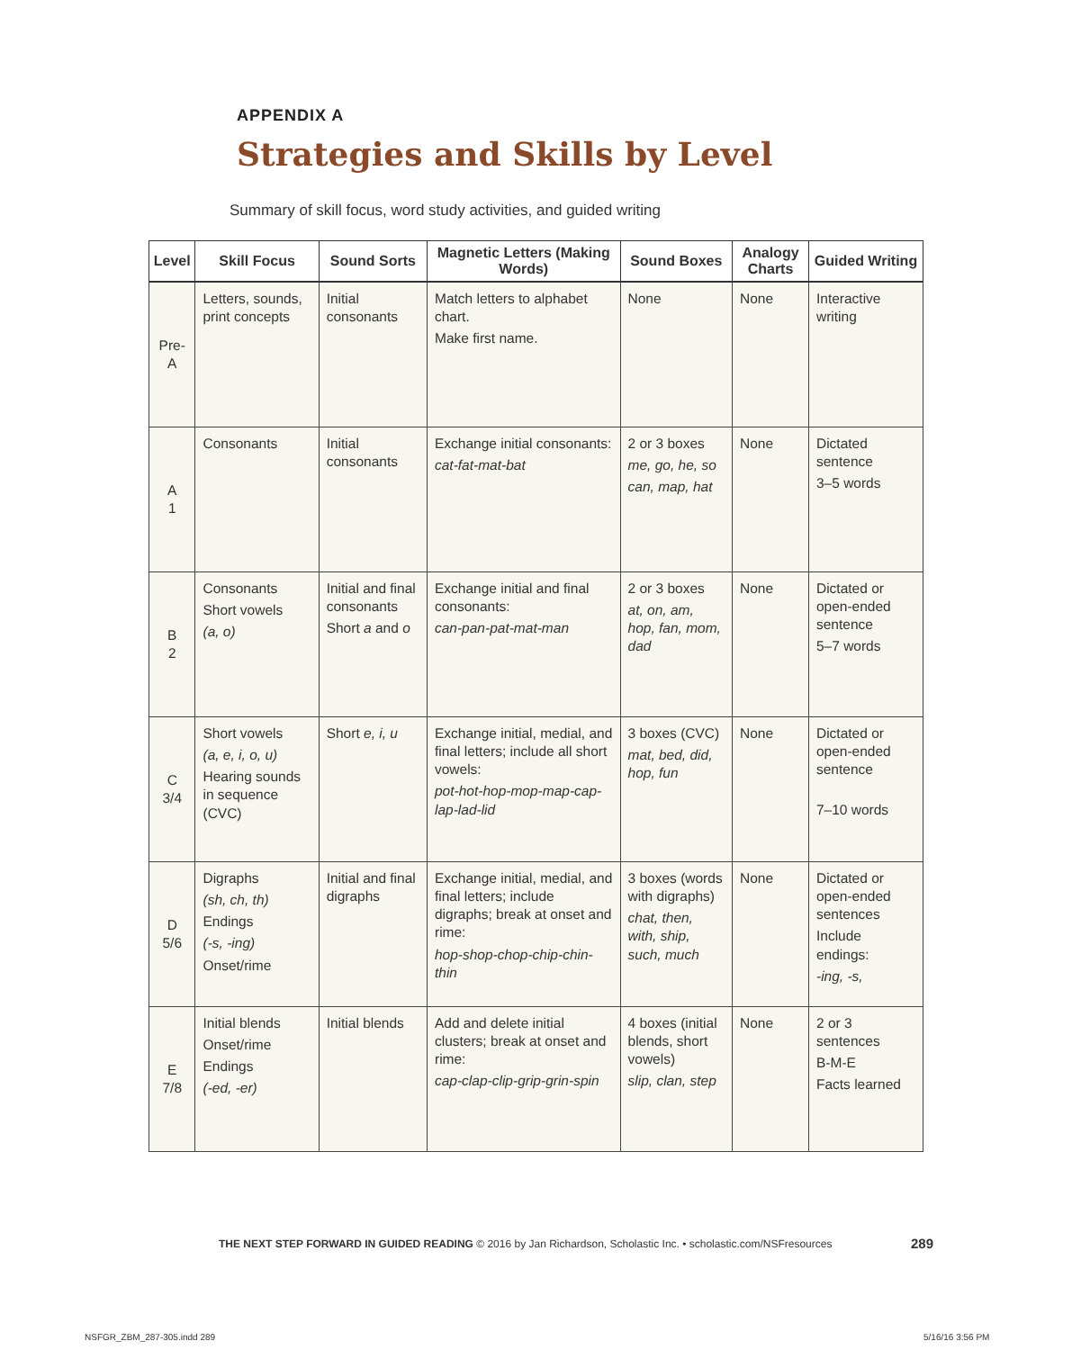APPENDIX A
Strategies and Skills by Level
Summary of skill focus, word study activities, and guided writing
| Level | Skill Focus | Sound Sorts | Magnetic Letters (Making Words) | Sound Boxes | Analogy Charts | Guided Writing |
| --- | --- | --- | --- | --- | --- | --- |
| Pre-A | Letters, sounds, print concepts | Initial consonants | Match letters to alphabet chart. Make first name. | None | None | Interactive writing |
| A 1 | Consonants | Initial consonants | Exchange initial consonants: cat-fat-mat-bat | 2 or 3 boxes me, go, he, so can, map, hat | None | Dictated sentence 3–5 words |
| B 2 | Consonants Short vowels (a, o) | Initial and final consonants Short a and o | Exchange initial and final consonants: can-pan-pat-mat-man | 2 or 3 boxes at, on, am, hop, fan, mom, dad | None | Dictated or open-ended sentence 5–7 words |
| C 3/4 | Short vowels (a, e, i, o, u) Hearing sounds in sequence (CVC) | Short e, i, u | Exchange initial, medial, and final letters; include all short vowels: pot-hot-hop-mop-map-cap-lap-lad-lid | 3 boxes (CVC) mat, bed, did, hop, fun | None | Dictated or open-ended sentence 7–10 words |
| D 5/6 | Digraphs (sh, ch, th) Endings (-s, -ing) Onset/rime | Initial and final digraphs | Exchange initial, medial, and final letters; include digraphs; break at onset and rime: hop-shop-chop-chip-chin-thin | 3 boxes (words with digraphs) chat, then, with, ship, such, much | None | Dictated or open-ended sentences Include endings: -ing, -s, |
| E 7/8 | Initial blends Onset/rime Endings (-ed, -er) | Initial blends | Add and delete initial clusters; break at onset and rime: cap-clap-clip-grip-grin-spin | 4 boxes (initial blends, short vowels) slip, clan, step | None | 2 or 3 sentences B-M-E Facts learned |
THE NEXT STEP FORWARD IN GUIDED READING © 2016 by Jan Richardson, Scholastic Inc. • scholastic.com/NSFresources
289
NSFGR_ZBM_287-305.indd 289 5/16/16 3:56 PM